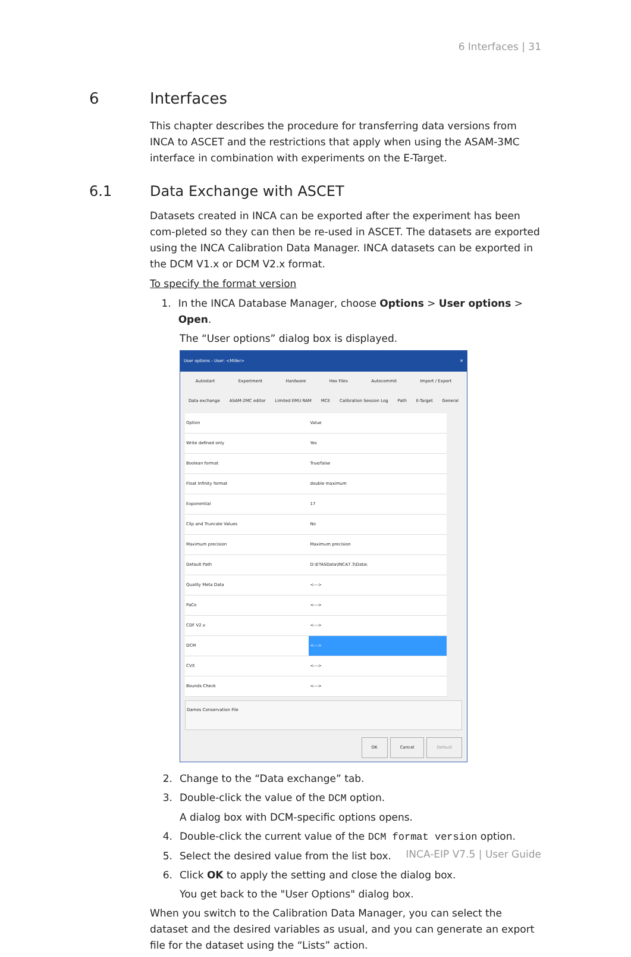6 Interfaces | 31
6 Interfaces
This chapter describes the procedure for transferring data versions from INCA to ASCET and the restrictions that apply when using the ASAM-3MC interface in combination with experiments on the E-Target.
6.1 Data Exchange with ASCET
Datasets created in INCA can be exported after the experiment has been com-pleted so they can then be re-used in ASCET. The datasets are exported using the INCA Calibration Data Manager. INCA datasets can be exported in the DCM V1.x or DCM V2.x format.
To specify the format version
1. In the INCA Database Manager, choose Options > User options > Open.
The “User options” dialog box is displayed.
User options - User: <Miller> ✕
Autostart Experiment Hardware Hex Files Autocommit Import / Export
Data exchange ASAM-2MC editor Limited EMU RAM MCE Calibration Session Log Path E-Target General
| Option | Value |
| --- | --- |
| Write defined only | Yes |
| Boolean format | True/false |
| Float Infinity format | double maximum |
| Exponential | 17 |
| Clip and Truncate Values | No |
| Maximum precision | Maximum precision |
| Default Path | D:\ETASData\INCA7.3\Data\ |
| Quality Meta Data | <---> |
| PaCo | <---> |
| CDF V2.x | <---> |
| DCM | <---> |
| CVX | <---> |
| Bounds Check | <---> |
Damos Conservation File
OK Cancel Default
2. Change to the “Data exchange” tab.
3. Double-click the value of the DCM option.
A dialog box with DCM-specific options opens.
4. Double-click the current value of the DCM format version option.
5. Select the desired value from the list box.
6. Click OK to apply the setting and close the dialog box.
You get back to the "User Options" dialog box.
When you switch to the Calibration Data Manager, you can select the dataset and the desired variables as usual, and you can generate an export file for the dataset using the “Lists” action.
INCA-EIP V7.5 | User Guide